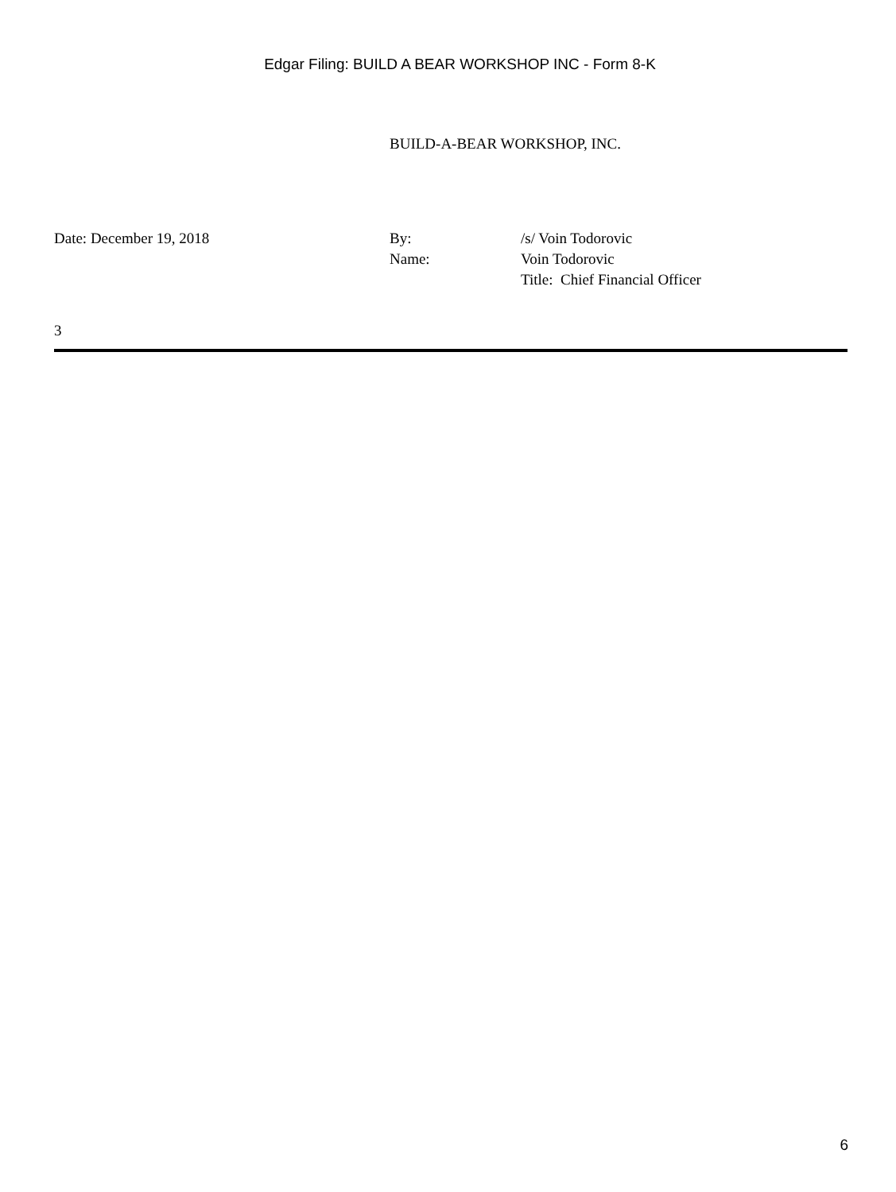Edgar Filing: BUILD A BEAR WORKSHOP INC - Form 8-K
BUILD-A-BEAR WORKSHOP, INC.
Date: December 19, 2018 By:
Name:
/s/ Voin Todorovic
Voin Todorovic
Title: Chief Financial Officer
3
6